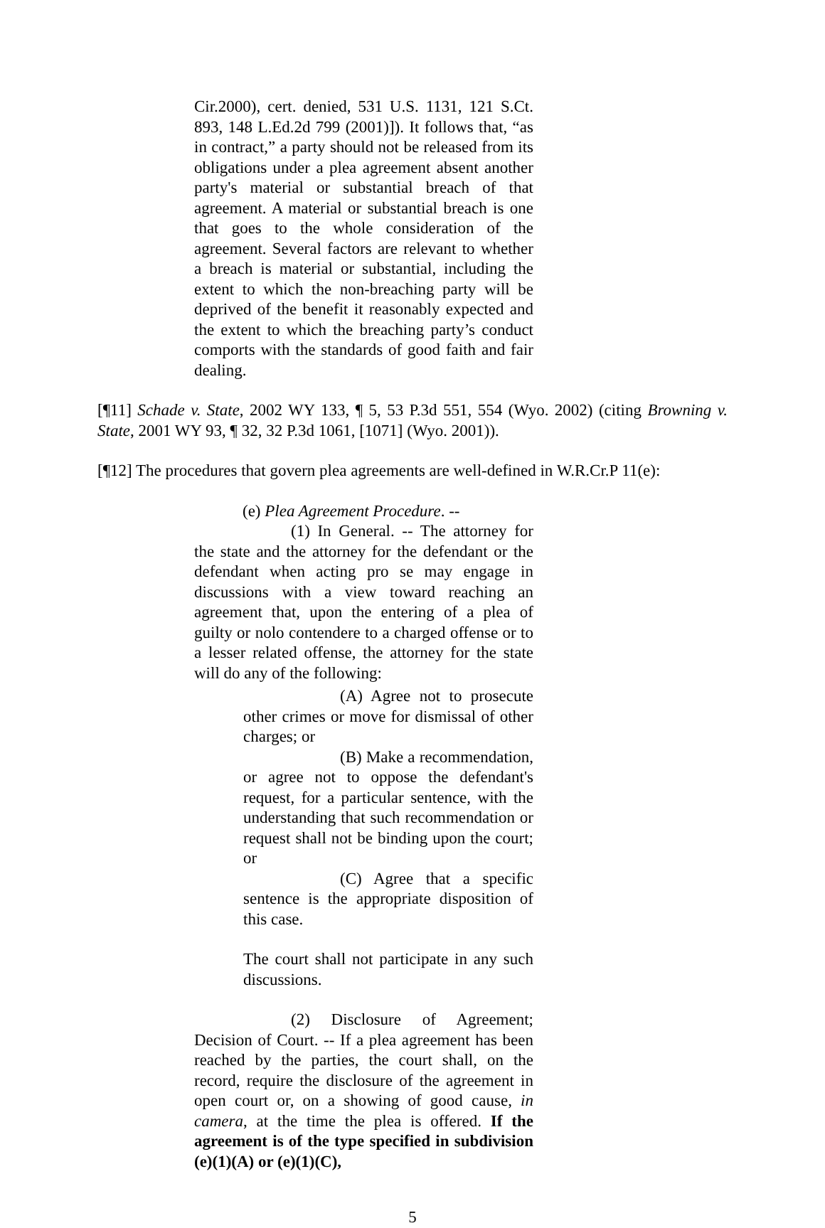Cir.2000), cert. denied, 531 U.S. 1131, 121 S.Ct. 893, 148 L.Ed.2d 799 (2001)]). It follows that, “as in contract,” a party should not be released from its obligations under a plea agreement absent another party's material or substantial breach of that agreement. A material or substantial breach is one that goes to the whole consideration of the agreement. Several factors are relevant to whether a breach is material or substantial, including the extent to which the non-breaching party will be deprived of the benefit it reasonably expected and the extent to which the breaching party’s conduct comports with the standards of good faith and fair dealing.
[¶11] Schade v. State, 2002 WY 133, ¶ 5, 53 P.3d 551, 554 (Wyo. 2002) (citing Browning v. State, 2001 WY 93, ¶ 32, 32 P.3d 1061, [1071] (Wyo. 2001)).
[¶12] The procedures that govern plea agreements are well-defined in W.R.Cr.P 11(e):
(e) Plea Agreement Procedure. --
(1) In General. -- The attorney for the state and the attorney for the defendant or the defendant when acting pro se may engage in discussions with a view toward reaching an agreement that, upon the entering of a plea of guilty or nolo contendere to a charged offense or to a lesser related offense, the attorney for the state will do any of the following:
(A) Agree not to prosecute other crimes or move for dismissal of other charges; or
(B) Make a recommendation, or agree not to oppose the defendant's request, for a particular sentence, with the understanding that such recommendation or request shall not be binding upon the court; or
(C) Agree that a specific sentence is the appropriate disposition of this case.
The court shall not participate in any such discussions.
(2) Disclosure of Agreement; Decision of Court. -- If a plea agreement has been reached by the parties, the court shall, on the record, require the disclosure of the agreement in open court or, on a showing of good cause, in camera, at the time the plea is offered. If the agreement is of the type specified in subdivision (e)(1)(A) or (e)(1)(C),
5